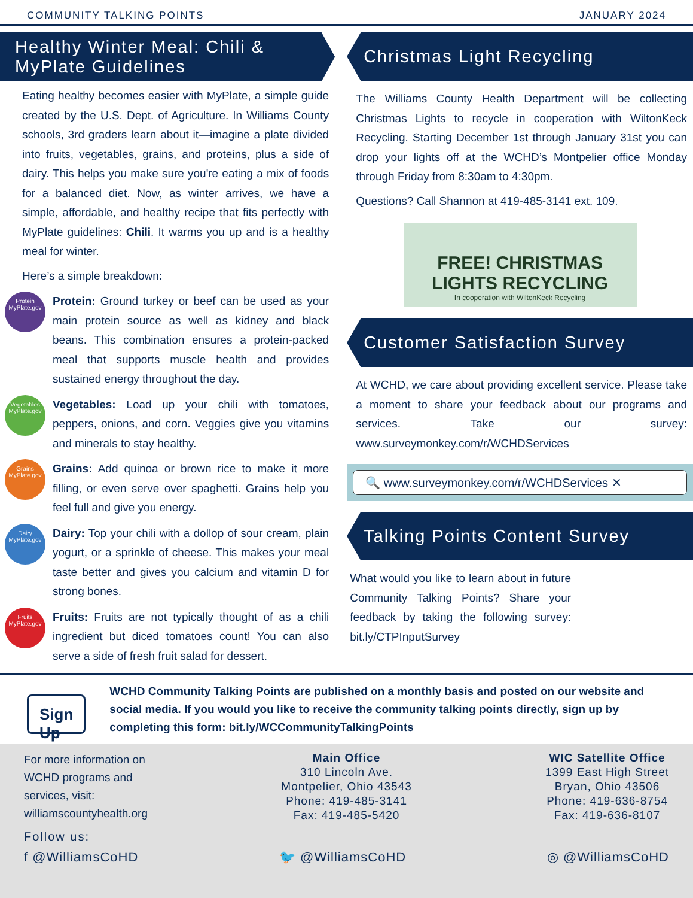COMMUNITY TALKING POINTS JANUARY 2024
Healthy Winter Meal: Chili &
MyPlate Guidelines
Eating healthy becomes easier with MyPlate, a simple guide created by the U.S. Dept. of Agriculture. In Williams County schools, 3rd graders learn about it—imagine a plate divided into fruits, vegetables, grains, and proteins, plus a side of dairy. This helps you make sure you're eating a mix of foods for a balanced diet. Now, as winter arrives, we have a simple, affordable, and healthy recipe that fits perfectly with MyPlate guidelines: Chili. It warms you up and is a healthy meal for winter.
Here’s a simple breakdown:
Protein
MyPlate.gov
Protein: Ground turkey or beef can be used as your main protein source as well as kidney and black beans. This combination ensures a protein-packed meal that supports muscle health and provides sustained energy throughout the day.
Vegetables
MyPlate.gov
Vegetables: Load up your chili with tomatoes, peppers, onions, and corn. Veggies give you vitamins and minerals to stay healthy.
Grains
MyPlate.gov
Grains: Add quinoa or brown rice to make it more filling, or even serve over spaghetti. Grains help you feel full and give you energy.
Dairy
MyPlate.gov
Dairy: Top your chili with a dollop of sour cream, plain yogurt, or a sprinkle of cheese. This makes your meal taste better and gives you calcium and vitamin D for strong bones.
Fruits
MyPlate.gov
Fruits: Fruits are not typically thought of as a chili ingredient but diced tomatoes count! You can also serve a side of fresh fruit salad for dessert.
Christmas Light Recycling
The Williams County Health Department will be collecting Christmas Lights to recycle in cooperation with WiltonKeck Recycling. Starting December 1st through January 31st you can drop your lights off at the WCHD’s Montpelier office Monday through Friday from 8:30am to 4:30pm.
Questions? Call Shannon at 419-485-3141 ext. 109.
FREE! CHRISTMAS LIGHTS RECYCLING
In cooperation with WiltonKeck Recycling
Customer Satisfaction Survey
At WCHD, we care about providing excellent service. Please take a moment to share your feedback about our programs and services. Take our survey: www.surveymonkey.com/r/WCHDServices
🔍 www.surveymonkey.com/r/WCHDServices ✕
Talking Points Content Survey
What would you like to learn about in future Community Talking Points? Share your feedback by taking the following survey: bit.ly/CTPInputSurvey
Sign Up
WCHD Community Talking Points are published on a monthly basis and posted on our website and social media. If you would you like to receive the community talking points directly, sign up by completing this form: bit.ly/WCCommunityTalkingPoints
For more information on
WCHD programs and
services, visit:
williamscountyhealth.org
Main Office
310 Lincoln Ave.
Montpelier, Ohio 43543
Phone: 419-485-3141
Fax: 419-485-5420
WIC Satellite Office
1399 East High Street
Bryan, Ohio 43506
Phone: 419-636-8754
Fax: 419-636-8107
Follow us:
f @WilliamsCoHD 🐦 @WilliamsCoHD ◎ @WilliamsCoHD